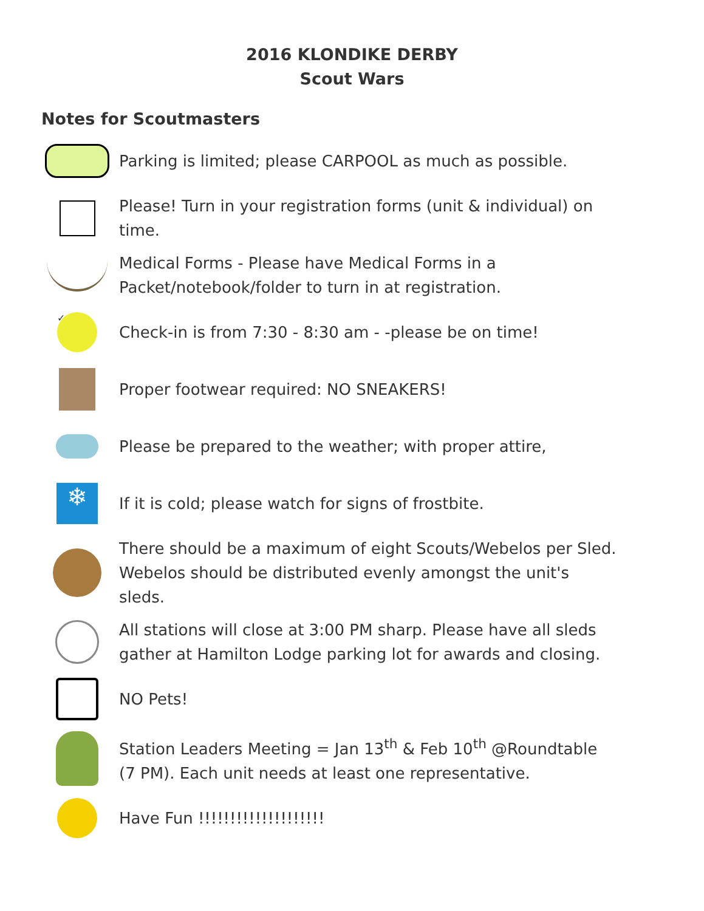2016 KLONDIKE DERBY
Scout Wars
Notes for Scoutmasters
Parking is limited; please CARPOOL as much as possible.
Please! Turn in your registration forms (unit & individual) on time.
Medical Forms - Please have Medical Forms in a Packet/notebook/folder to turn in at registration.
✓
Check-in is from 7:30 - 8:30 am - -please be on time!
Proper footwear required: NO SNEAKERS!
Please be prepared to the weather; with proper attire,
❄
If it is cold; please watch for signs of frostbite.
There should be a maximum of eight Scouts/Webelos per Sled. Webelos should be distributed evenly amongst the unit's sleds.
All stations will close at 3:00 PM sharp. Please have all sleds gather at Hamilton Lodge parking lot for awards and closing.
NO Pets!
Station Leaders Meeting = Jan 13<sup>th</sup> & Feb 10<sup>th</sup> @Roundtable (7 PM). Each unit needs at least one representative.
Have Fun !!!!!!!!!!!!!!!!!!!!